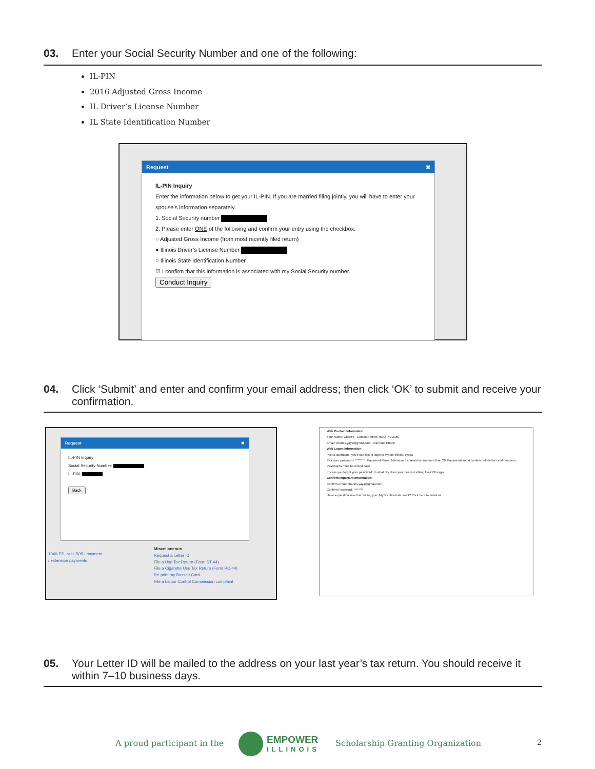03. Enter your Social Security Number and one of the following:
IL-PIN
2016 Adjusted Gross Income
IL Driver’s License Number
IL State Identification Number
Request ✖
IL-PIN Inquiry
Enter the information below to get your IL-PIN. If you are married filing jointly, you will have to enter your spouse’s information separately.
1. Social Security number
2. Please enter ONE of the following and confirm your entry using the checkbox.
○ Adjusted Gross Income (from most recently filed return)
● Illinois Driver’s License Number
○ Illinois State Identification Number
☑ I confirm that this information is associated with my Social Security number.
Conduct Inquiry
04. Click ‘Submit’ and enter and confirm your email address; then click ‘OK’ to submit and receive your confirmation.
Request ✖
IL-PIN Inquiry
Social Security Number:
IL-PIN:
Back
1040-ES, or IL-505-I payment
/ extension payments
Miscellaneous
Request a Letter ID
File a Use Tax Return (Form ST-44)
File a Cigarette Use Tax Return (Form RC-44)
Re-print my Bassett Card
File a Liquor Control Commission complaint
Web Contact Information:
Your Name: Charles Contact Phone: (630)740-2150
Email: charles.yaya@gmail.com Alternate Phone
Web Logon Information:
Pick a username, you'll use this to login to MyTax Illinois: cyaya
Pick your password: ******** Password Rules: Minimum 8 characters, no more than 20; Passwords must contain both letters and numbers; Passwords must be mixed case
In case you forget your password: In what city does your nearest sibling live? Chicago
Confirm Important Information:
Confirm Email: charles.yaya@gmail.com
Confirm Password: ********
Have a question about activating your MyTax Illinois Account? Click here to email us.
05. Your Letter ID will be mailed to the address on your last year’s tax return. You should receive it within 7–10 business days.
A proud participant in the
EMPOWER
ILLINOIS
Scholarship Granting Organization
2